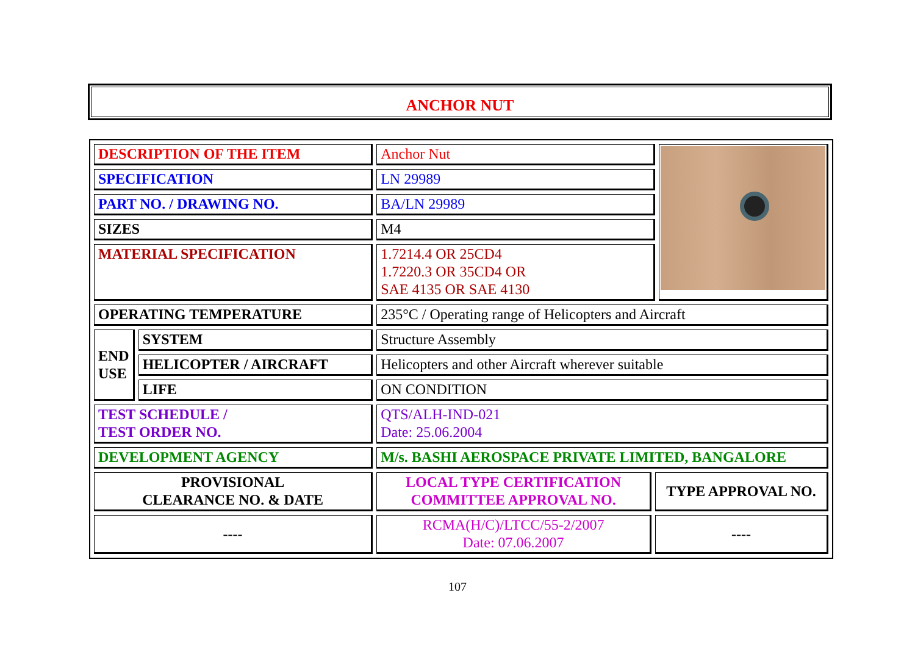ANCHOR NUT
| DESCRIPTION OF THE ITEM | | Anchor Nut | | |
| SPECIFICATION | | LN 29989 | | |
| PART NO. / DRAWING NO. | | BA/LN 29989 | | |
| SIZES | | M4 | | |
| MATERIAL SPECIFICATION | | 1.7214.4 OR 25CD4 1.7220.3 OR 35CD4 OR SAE 4135 OR SAE 4130 | | |
| OPERATING TEMPERATURE | | 235°C / Operating range of Helicopters and Aircraft | | |
| END USE | SYSTEM | Structure Assembly | | |
| | HELICOPTER / AIRCRAFT | Helicopters and other Aircraft wherever suitable | | |
| | LIFE | ON CONDITION | | |
| TEST SCHEDULE / TEST ORDER NO. | | QTS/ALH-IND-021 Date: 25.06.2004 | | |
| DEVELOPMENT AGENCY | | M/s. BASHI AEROSPACE PRIVATE LIMITED, BANGALORE | | |
| PROVISIONAL CLEARANCE NO. & DATE | | LOCAL TYPE CERTIFICATION COMMITTEE APPROVAL NO. | TYPE APPROVAL NO. | |
| ---- | | RCMA(H/C)/LTCC/55-2/2007 Date: 07.06.2007 | ---- | |
107